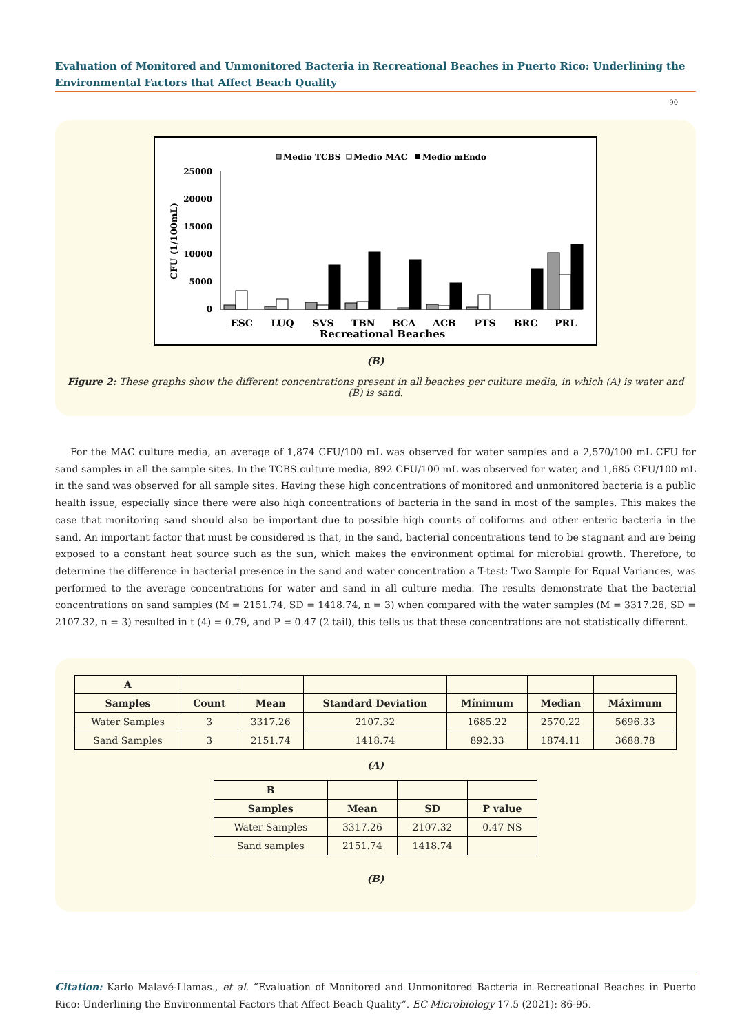Evaluation of Monitored and Unmonitored Bacteria in Recreational Beaches in Puerto Rico: Underlining the Environmental Factors that Affect Beach Quality
90
Medio TCBS
Medio MAC
Medio mEndo
25000
20000
15000
10000
5000
0
CFU (1/100mL)
ESC
LUQ
SVS
TBN
BCA
ACB
PTS
BRC
PRL
Recreational Beaches
(B)
Figure 2: These graphs show the different concentrations present in all beaches per culture media, in which (A) is water and (B) is sand.
For the MAC culture media, an average of 1,874 CFU/100 mL was observed for water samples and a 2,570/100 mL CFU for sand samples in all the sample sites. In the TCBS culture media, 892 CFU/100 mL was observed for water, and 1,685 CFU/100 mL in the sand was observed for all sample sites. Having these high concentrations of monitored and unmonitored bacteria is a public health issue, especially since there were also high concentrations of bacteria in the sand in most of the samples. This makes the case that monitoring sand should also be important due to possible high counts of coliforms and other enteric bacteria in the sand. An important factor that must be considered is that, in the sand, bacterial concentrations tend to be stagnant and are being exposed to a constant heat source such as the sun, which makes the environment optimal for microbial growth. Therefore, to determine the difference in bacterial presence in the sand and water concentration a T-test: Two Sample for Equal Variances, was performed to the average concentrations for water and sand in all culture media. The results demonstrate that the bacterial concentrations on sand samples (M = 2151.74, SD = 1418.74, n = 3) when compared with the water samples (M = 3317.26, SD = 2107.32, n = 3) resulted in t (4) = 0.79, and P = 0.47 (2 tail), this tells us that these concentrations are not statistically different.
| A | | | | | | |
| Samples | Count | Mean | Standard Deviation | Mínimum | Median | Máximum |
| Water Samples | 3 | 3317.26 | 2107.32 | 1685.22 | 2570.22 | 5696.33 |
| Sand Samples | 3 | 2151.74 | 1418.74 | 892.33 | 1874.11 | 3688.78 |
(A)
| B | | | |
| Samples | Mean | SD | P value |
| Water Samples | 3317.26 | 2107.32 | 0.47 NS |
| Sand samples | 2151.74 | 1418.74 | |
(B)
Citation: Karlo Malavé-Llamas., et al. “Evaluation of Monitored and Unmonitored Bacteria in Recreational Beaches in Puerto Rico: Underlining the Environmental Factors that Affect Beach Quality”. EC Microbiology 17.5 (2021): 86-95.